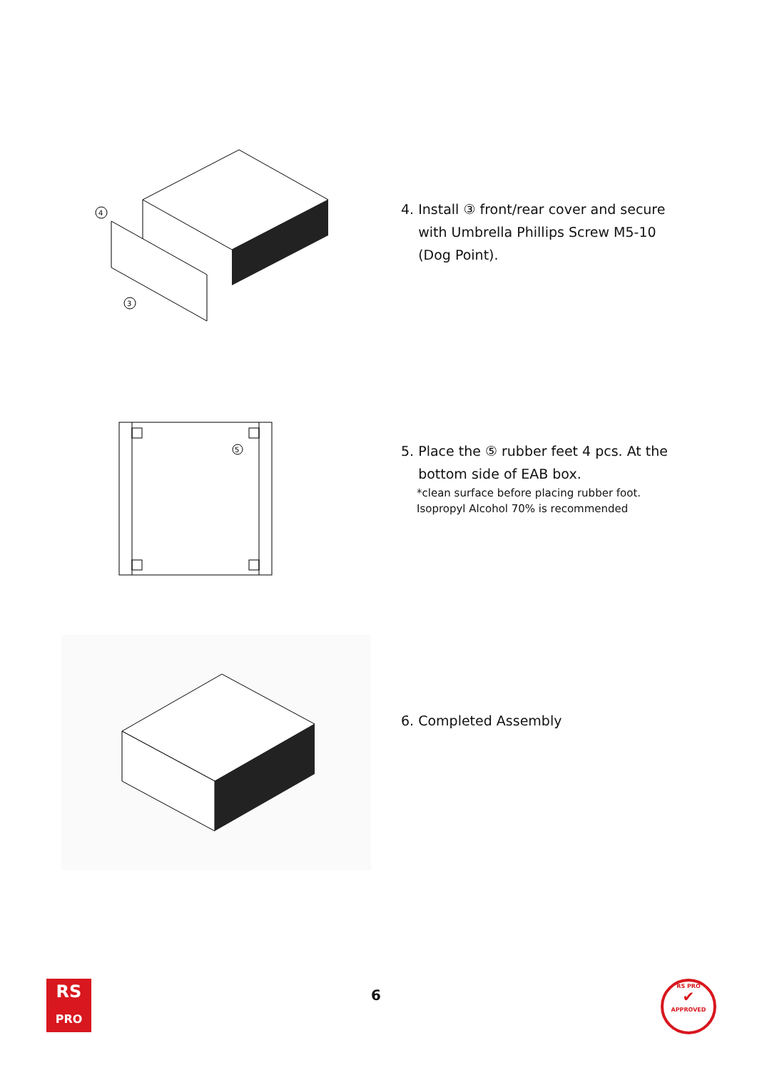4
3
4. Install ③ front/rear cover and secure
with Umbrella Phillips Screw M5-10
(Dog Point).
5
5. Place the ⑤ rubber feet 4 pcs. At the
bottom side of EAB box.
*clean surface before placing rubber foot.
Isopropyl Alcohol 70% is recommended
6. Completed Assembly
RS
PRO
6
RS PRO
✔
APPROVED